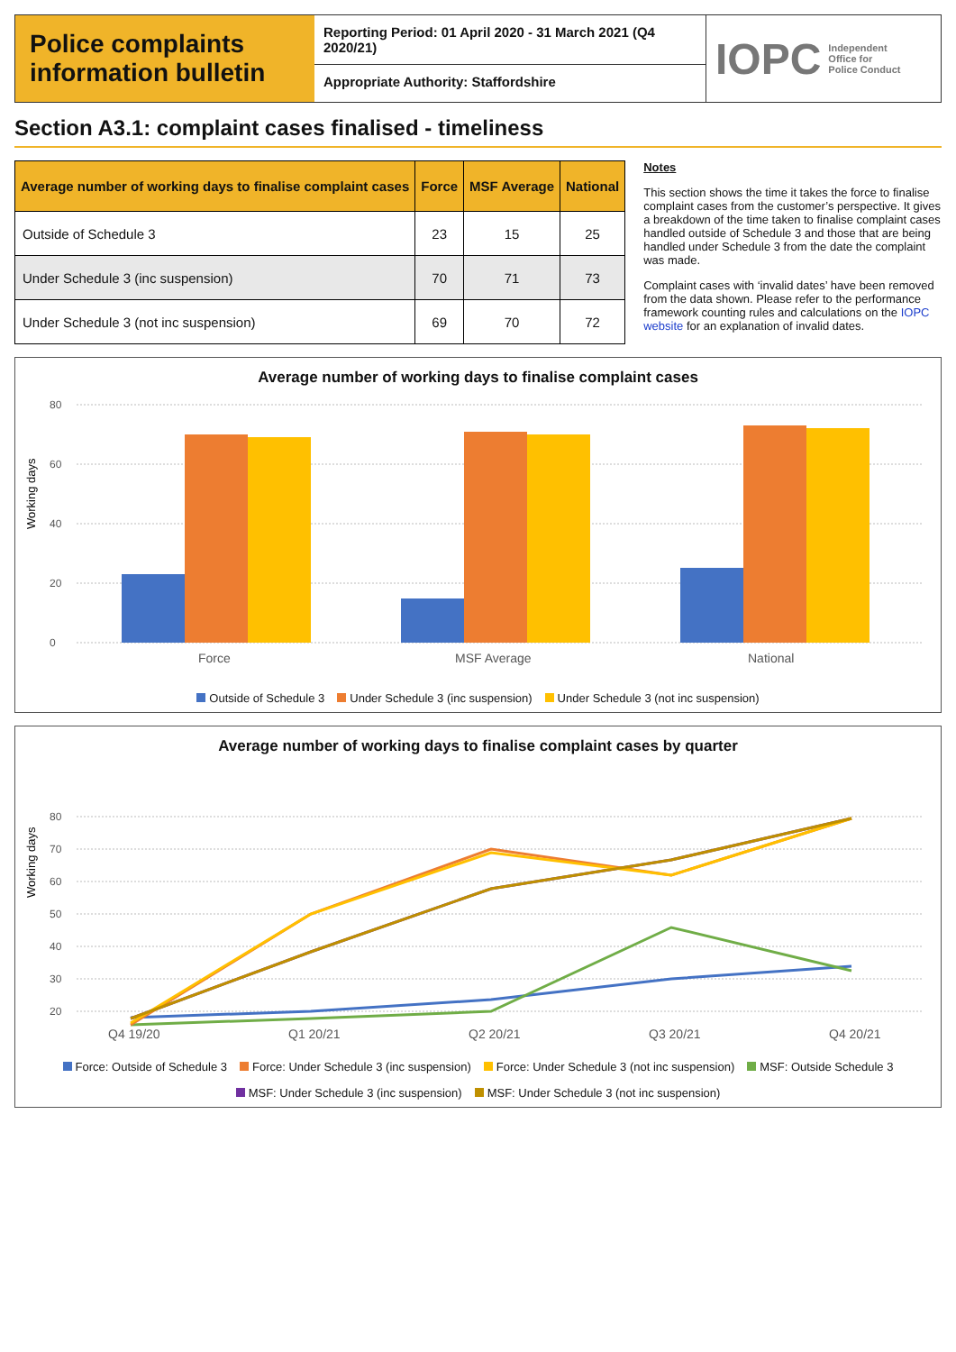Police complaints information bulletin
Reporting Period: 01 April 2020 - 31 March 2021 (Q4 2020/21)
Appropriate Authority: Staffordshire
IOPC Independent
Office for
Police Conduct
Section A3.1: complaint cases finalised - timeliness
| Average number of working days to finalise complaint cases | Force | MSF Average | National |
| --- | --- | --- | --- |
| Outside of Schedule 3 | 23 | 15 | 25 |
| Under Schedule 3 (inc suspension) | 70 | 71 | 73 |
| Under Schedule 3 (not inc suspension) | 69 | 70 | 72 |
Notes
This section shows the time it takes the force to finalise complaint cases from the customer’s perspective. It gives a breakdown of the time taken to finalise complaint cases handled outside of Schedule 3 and those that are being handled under Schedule 3 from the date the complaint was made.
Complaint cases with ‘invalid dates’ have been removed from the data shown. Please refer to the performance framework counting rules and calculations on the IOPC website for an explanation of invalid dates.
Average number of working days to finalise complaint cases
Working days
0
20
40
60
80
Force
MSF Average
National
Outside of Schedule 3 Under Schedule 3 (inc suspension) Under Schedule 3 (not inc suspension)
Average number of working days to finalise complaint cases by quarter
Working days
20
30
40
50
60
70
80
Q4 19/20
Q1 20/21
Q2 20/21
Q3 20/21
Q4 20/21
Force: Outside of Schedule 3 Force: Under Schedule 3 (inc suspension) Force: Under Schedule 3 (not inc suspension) MSF: Outside Schedule 3 MSF: Under Schedule 3 (inc suspension) MSF: Under Schedule 3 (not inc suspension)